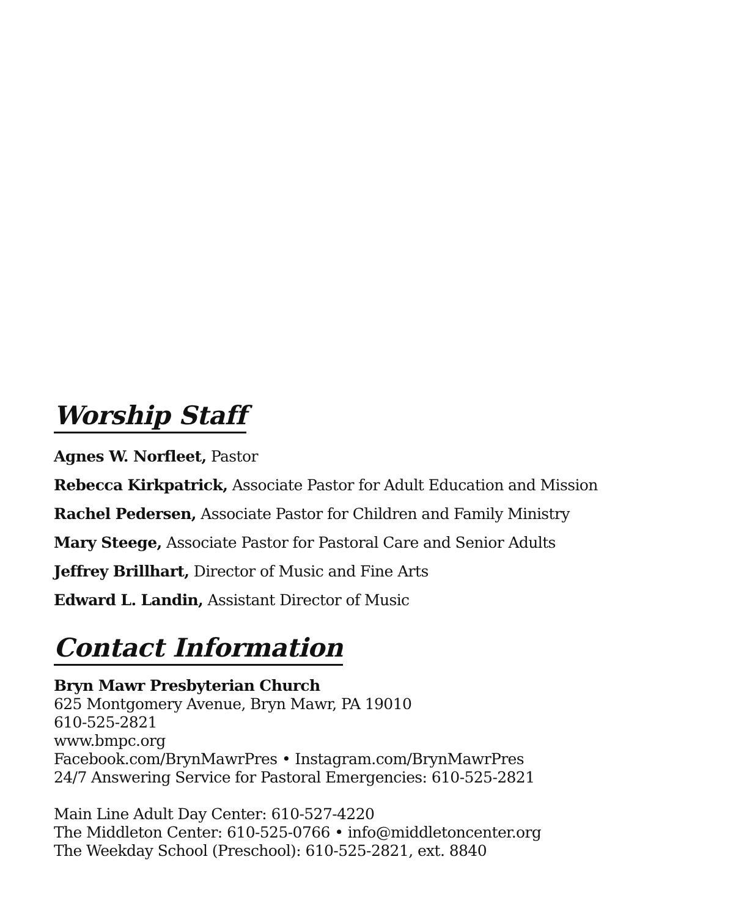Worship Staff
Agnes W. Norfleet, Pastor
Rebecca Kirkpatrick, Associate Pastor for Adult Education and Mission
Rachel Pedersen, Associate Pastor for Children and Family Ministry
Mary Steege, Associate Pastor for Pastoral Care and Senior Adults
Jeffrey Brillhart, Director of Music and Fine Arts
Edward L. Landin, Assistant Director of Music
Contact Information
Bryn Mawr Presbyterian Church
625 Montgomery Avenue, Bryn Mawr, PA 19010
610-525-2821
www.bmpc.org
Facebook.com/BrynMawrPres • Instagram.com/BrynMawrPres
24/7 Answering Service for Pastoral Emergencies: 610-525-2821
Main Line Adult Day Center: 610-527-4220
The Middleton Center: 610-525-0766 • info@middletoncenter.org
The Weekday School (Preschool): 610-525-2821, ext. 8840